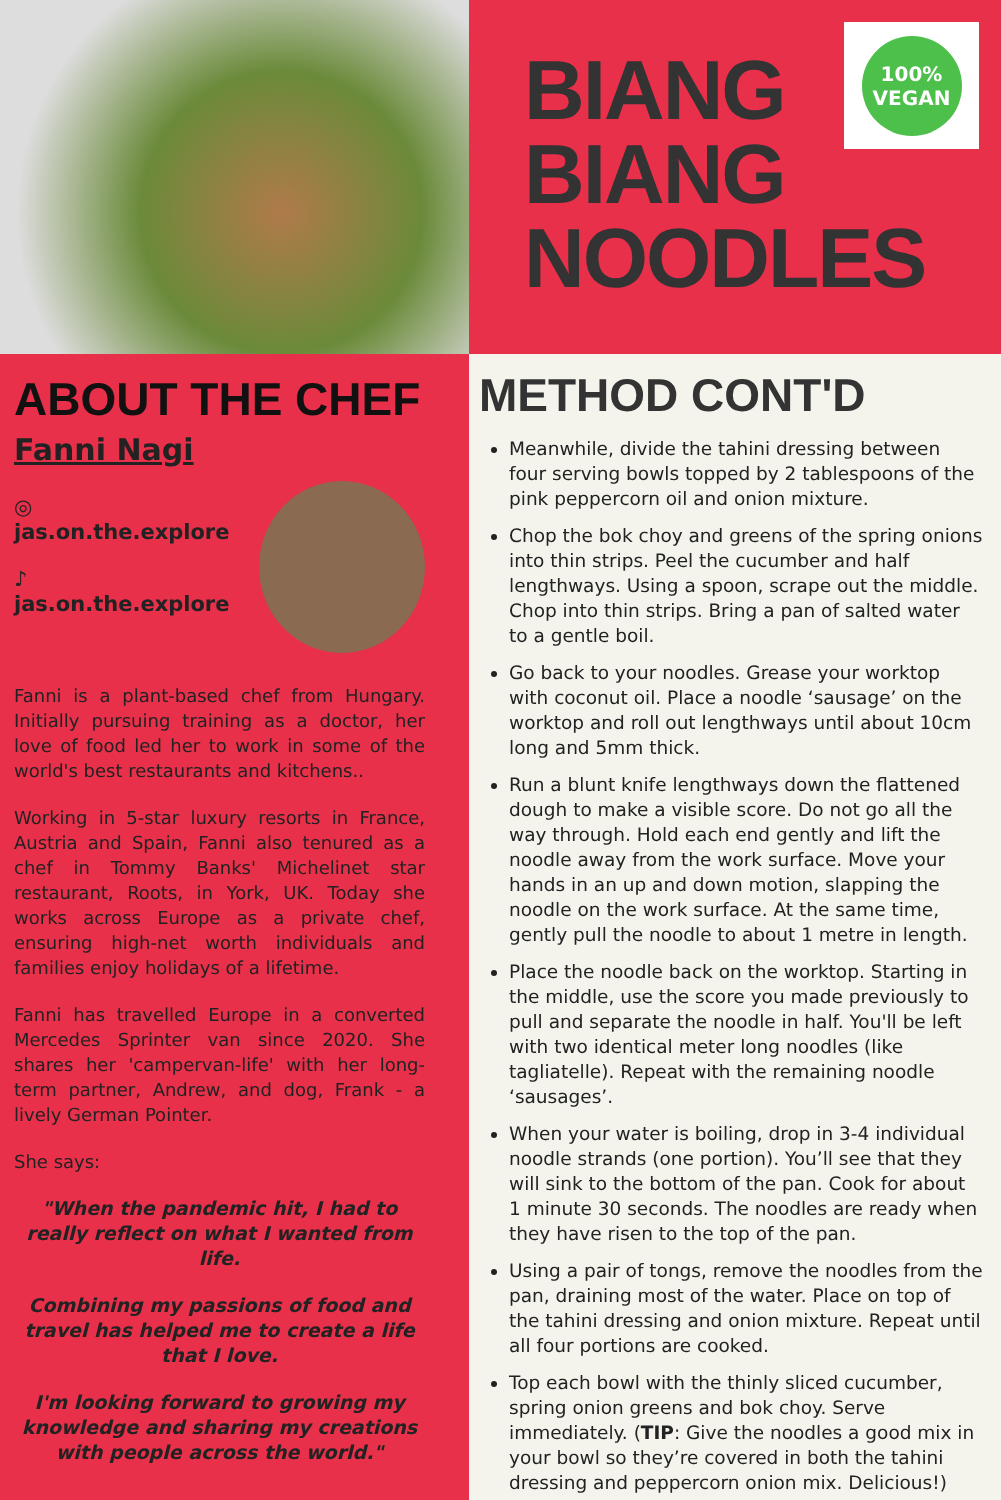BIANG
BIANG
NOODLES
100%
VEGAN
ABOUT THE CHEF
Fanni Nagi
◎ jas.on.the.explore
♪ jas.on.the.explore
Fanni is a plant-based chef from Hungary. Initially pursuing training as a doctor, her love of food led her to work in some of the world's best restaurants and kitchens..
Working in 5-star luxury resorts in France, Austria and Spain, Fanni also tenured as a chef in Tommy Banks' Michelinet star restaurant, Roots, in York, UK. Today she works across Europe as a private chef, ensuring high-net worth individuals and families enjoy holidays of a lifetime.
Fanni has travelled Europe in a converted Mercedes Sprinter van since 2020. She shares her 'campervan-life' with her long-term partner, Andrew, and dog, Frank - a lively German Pointer.
She says:
"When the pandemic hit, I had to really reflect on what I wanted from life.
Combining my passions of food and travel has helped me to create a life that I love.
I'm looking forward to growing my knowledge and sharing my creations with people across the world."
METHOD CONT'D
Meanwhile, divide the tahini dressing between four serving bowls topped by 2 tablespoons of the pink peppercorn oil and onion mixture.
Chop the bok choy and greens of the spring onions into thin strips. Peel the cucumber and half lengthways. Using a spoon, scrape out the middle. Chop into thin strips. Bring a pan of salted water to a gentle boil.
Go back to your noodles. Grease your worktop with coconut oil. Place a noodle ‘sausage’ on the worktop and roll out lengthways until about 10cm long and 5mm thick.
Run a blunt knife lengthways down the flattened dough to make a visible score. Do not go all the way through. Hold each end gently and lift the noodle away from the work surface. Move your hands in an up and down motion, slapping the noodle on the work surface. At the same time, gently pull the noodle to about 1 metre in length.
Place the noodle back on the worktop. Starting in the middle, use the score you made previously to pull and separate the noodle in half. You'll be left with two identical meter long noodles (like tagliatelle). Repeat with the remaining noodle ‘sausages’.
When your water is boiling, drop in 3-4 individual noodle strands (one portion). You’ll see that they will sink to the bottom of the pan. Cook for about 1 minute 30 seconds. The noodles are ready when they have risen to the top of the pan.
Using a pair of tongs, remove the noodles from the pan, draining most of the water. Place on top of the tahini dressing and onion mixture. Repeat until all four portions are cooked.
Top each bowl with the thinly sliced cucumber, spring onion greens and bok choy. Serve immediately. (TIP: Give the noodles a good mix in your bowl so they’re covered in both the tahini dressing and peppercorn onion mix. Delicious!)